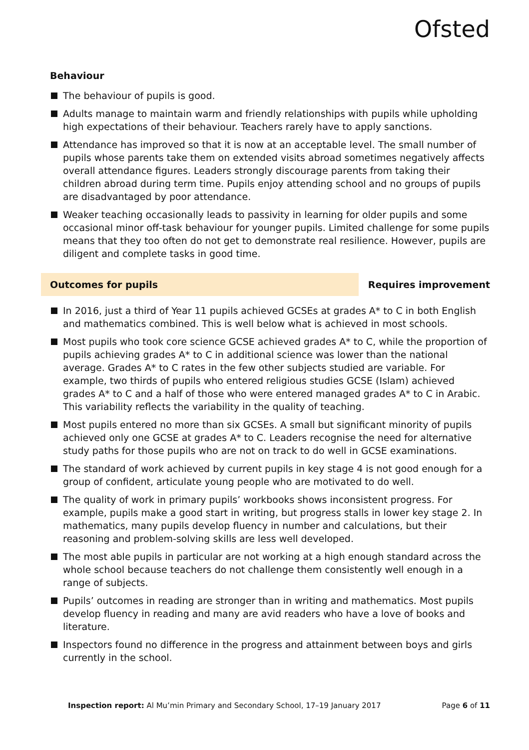Ofsted
Behaviour
The behaviour of pupils is good.
Adults manage to maintain warm and friendly relationships with pupils while upholding high expectations of their behaviour. Teachers rarely have to apply sanctions.
Attendance has improved so that it is now at an acceptable level. The small number of pupils whose parents take them on extended visits abroad sometimes negatively affects overall attendance figures. Leaders strongly discourage parents from taking their children abroad during term time. Pupils enjoy attending school and no groups of pupils are disadvantaged by poor attendance.
Weaker teaching occasionally leads to passivity in learning for older pupils and some occasional minor off-task behaviour for younger pupils. Limited challenge for some pupils means that they too often do not get to demonstrate real resilience. However, pupils are diligent and complete tasks in good time.
Outcomes for pupils Requires improvement
In 2016, just a third of Year 11 pupils achieved GCSEs at grades A* to C in both English and mathematics combined. This is well below what is achieved in most schools.
Most pupils who took core science GCSE achieved grades A* to C, while the proportion of pupils achieving grades A* to C in additional science was lower than the national average. Grades A* to C rates in the few other subjects studied are variable. For example, two thirds of pupils who entered religious studies GCSE (Islam) achieved grades A* to C and a half of those who were entered managed grades A* to C in Arabic. This variability reflects the variability in the quality of teaching.
Most pupils entered no more than six GCSEs. A small but significant minority of pupils achieved only one GCSE at grades A* to C. Leaders recognise the need for alternative study paths for those pupils who are not on track to do well in GCSE examinations.
The standard of work achieved by current pupils in key stage 4 is not good enough for a group of confident, articulate young people who are motivated to do well.
The quality of work in primary pupils’ workbooks shows inconsistent progress. For example, pupils make a good start in writing, but progress stalls in lower key stage 2. In mathematics, many pupils develop fluency in number and calculations, but their reasoning and problem-solving skills are less well developed.
The most able pupils in particular are not working at a high enough standard across the whole school because teachers do not challenge them consistently well enough in a range of subjects.
Pupils’ outcomes in reading are stronger than in writing and mathematics. Most pupils develop fluency in reading and many are avid readers who have a love of books and literature.
Inspectors found no difference in the progress and attainment between boys and girls currently in the school.
Inspection report: Al Mu’min Primary and Secondary School, 17–19 January 2017 Page 6 of 11